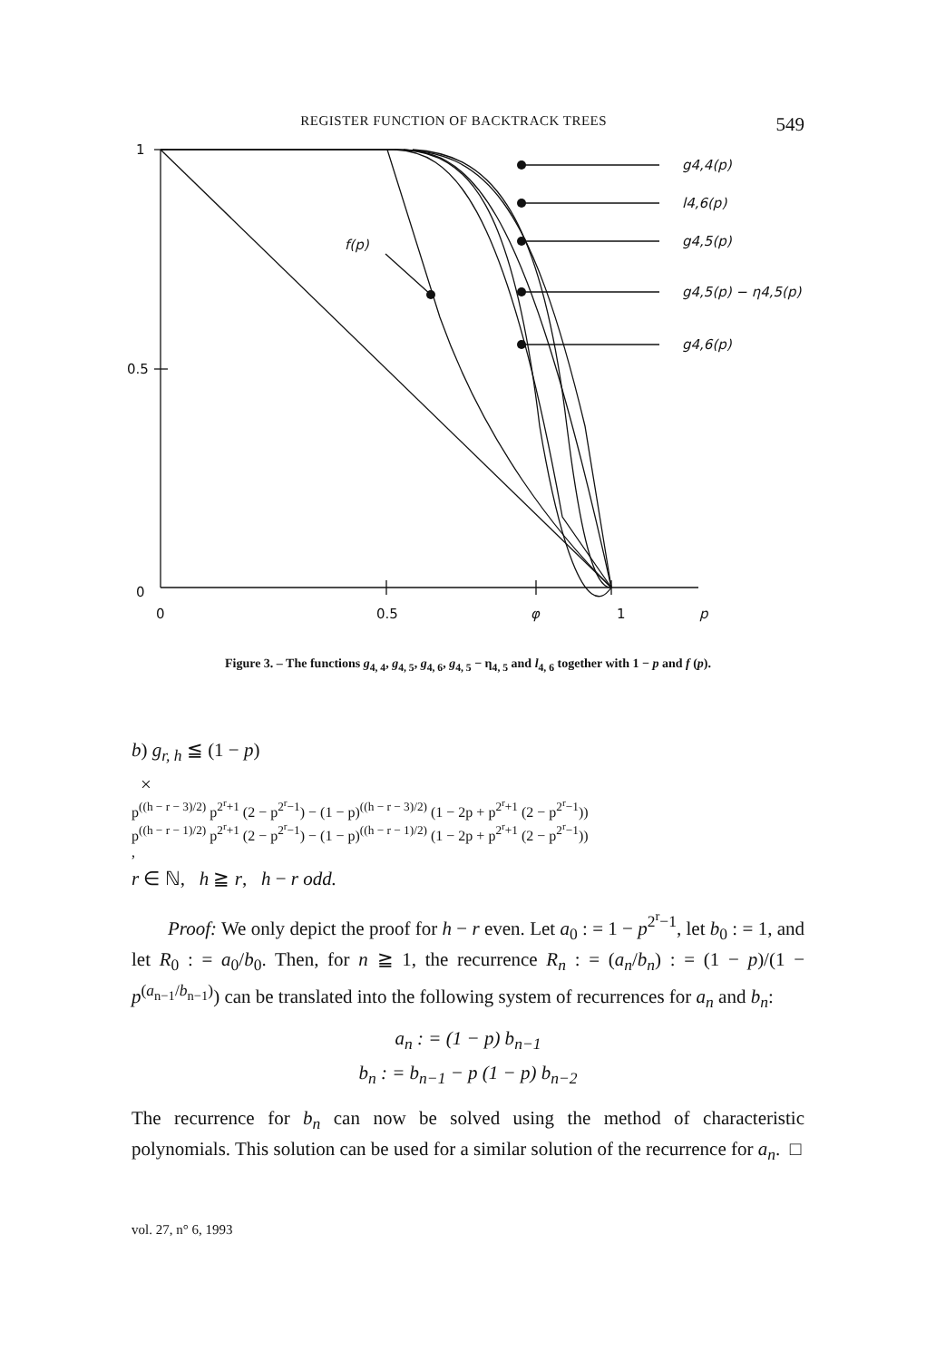REGISTER FUNCTION OF BACKTRACK TREES 549
1
0.5
0
0
0.5
φ
1
p
g4,4(p)
l4,6(p)
g4,5(p)
g4,5(p) − η4,5(p)
g4,6(p)
f(p)
Figure 3. – The functions g<sub>4, 4</sub>, g<sub>4, 5</sub>, g<sub>4, 6</sub>, g<sub>4, 5</sub> − η<sub>4, 5</sub> and l<sub>4, 6</sub> together with 1 − p and f (p).
b) g<sub>r, h</sub> ≦ (1 − p)
×
p<sup>((h − r − 3)/2)</sup> p<sup>2<sup>r</sup>+1</sup> (2 − p<sup>2<sup>r</sup>−1</sup>) − (1 − p)<sup>((h − r − 3)/2)</sup> (1 − 2p + p<sup>2<sup>r</sup>+1</sup> (2 − p<sup>2<sup>r</sup>−1</sup>))
p<sup>((h − r − 1)/2)</sup> p<sup>2<sup>r</sup>+1</sup> (2 − p<sup>2<sup>r</sup>−1</sup>) − (1 − p)<sup>((h − r − 1)/2)</sup> (1 − 2p + p<sup>2<sup>r</sup>+1</sup> (2 − p<sup>2<sup>r</sup>−1</sup>))
,
r ∈ ℕ, h ≧ r, h − r odd.
Proof: We only depict the proof for h − r even. Let a<sub>0</sub> : = 1 − p<sup>2<sup>r</sup>−1</sup>, let b<sub>0</sub> : = 1, and let R<sub>0</sub> : = a<sub>0</sub>/b<sub>0</sub>. Then, for n ≧ 1, the recurrence R<sub>n</sub> : = (a<sub>n</sub>/b<sub>n</sub>) : = (1 − p)/(1 − p<sup>(a<sub>n−1</sub>/b<sub>n−1</sub>)</sup>) can be translated into the following system of recurrences for a<sub>n</sub> and b<sub>n</sub>:
a<sub>n</sub> : = (1 − p) b<sub>n−1</sub>
b<sub>n</sub> : = b<sub>n−1</sub> − p (1 − p) b<sub>n−2</sub>
The recurrence for b<sub>n</sub> can now be solved using the method of characteristic polynomials. This solution can be used for a similar solution of the recurrence for a<sub>n</sub>. □
vol. 27, n° 6, 1993